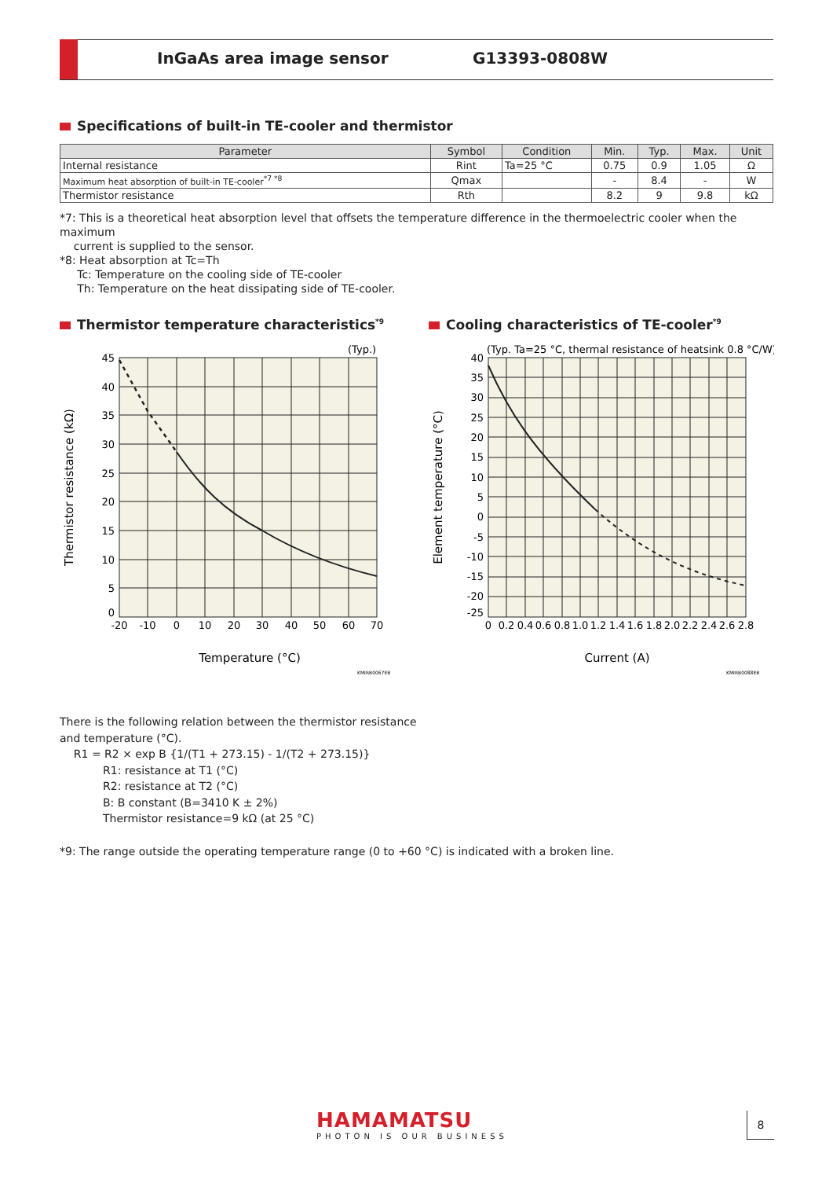InGaAs area image sensor G13393-0808W
Specifications of built-in TE-cooler and thermistor
| Parameter | Symbol | Condition | Min. | Typ. | Max. | Unit |
| --- | --- | --- | --- | --- | --- | --- |
| Internal resistance | Rint | Ta=25 °C | 0.75 | 0.9 | 1.05 | Ω |
| Maximum heat absorption of built-in TE-cooler<sup>*7 *8</sup> | Qmax | | - | 8.4 | - | W |
| Thermistor resistance | Rth | | 8.2 | 9 | 9.8 | kΩ |
*7: This is a theoretical heat absorption level that offsets the temperature difference in the thermoelectric cooler when the maximum
current is supplied to the sensor.
*8: Heat absorption at Tc=Th
Tc: Temperature on the cooling side of TE-cooler
Th: Temperature on the heat dissipating side of TE-cooler.
Thermistor temperature characteristics<sup>*9</sup>
Cooling characteristics of TE-cooler<sup>*9</sup>
(Typ.)
45
40
35
30
25
20
15
10
5
0
-20
-10
0
10
20
30
40
50
60
70
Temperature (°C)
Thermistor resistance (kΩ)
KMIRB0067EB
(Typ. Ta=25 °C, thermal resistance of heatsink 0.8 °C/W)
40
35
30
25
20
15
10
5
0
-5
-10
-15
-20
-25
0
0.2
0.4
0.6
0.8
1.0
1.2
1.4
1.6
1.8
2.0
2.2
2.4
2.6
2.8
Current (A)
Element temperature (°C)
KMIRB0088EB
There is the following relation between the thermistor resistance
and temperature (°C).
R1 = R2 × exp B {1/(T1 + 273.15) - 1/(T2 + 273.15)}
R1: resistance at T1 (°C)
R2: resistance at T2 (°C)
B: B constant (B=3410 K ± 2%)
Thermistor resistance=9 kΩ (at 25 °C)
*9: The range outside the operating temperature range (0 to +60 °C) is indicated with a broken line.
HAMAMATSU
PHOTON IS OUR BUSINESS
8